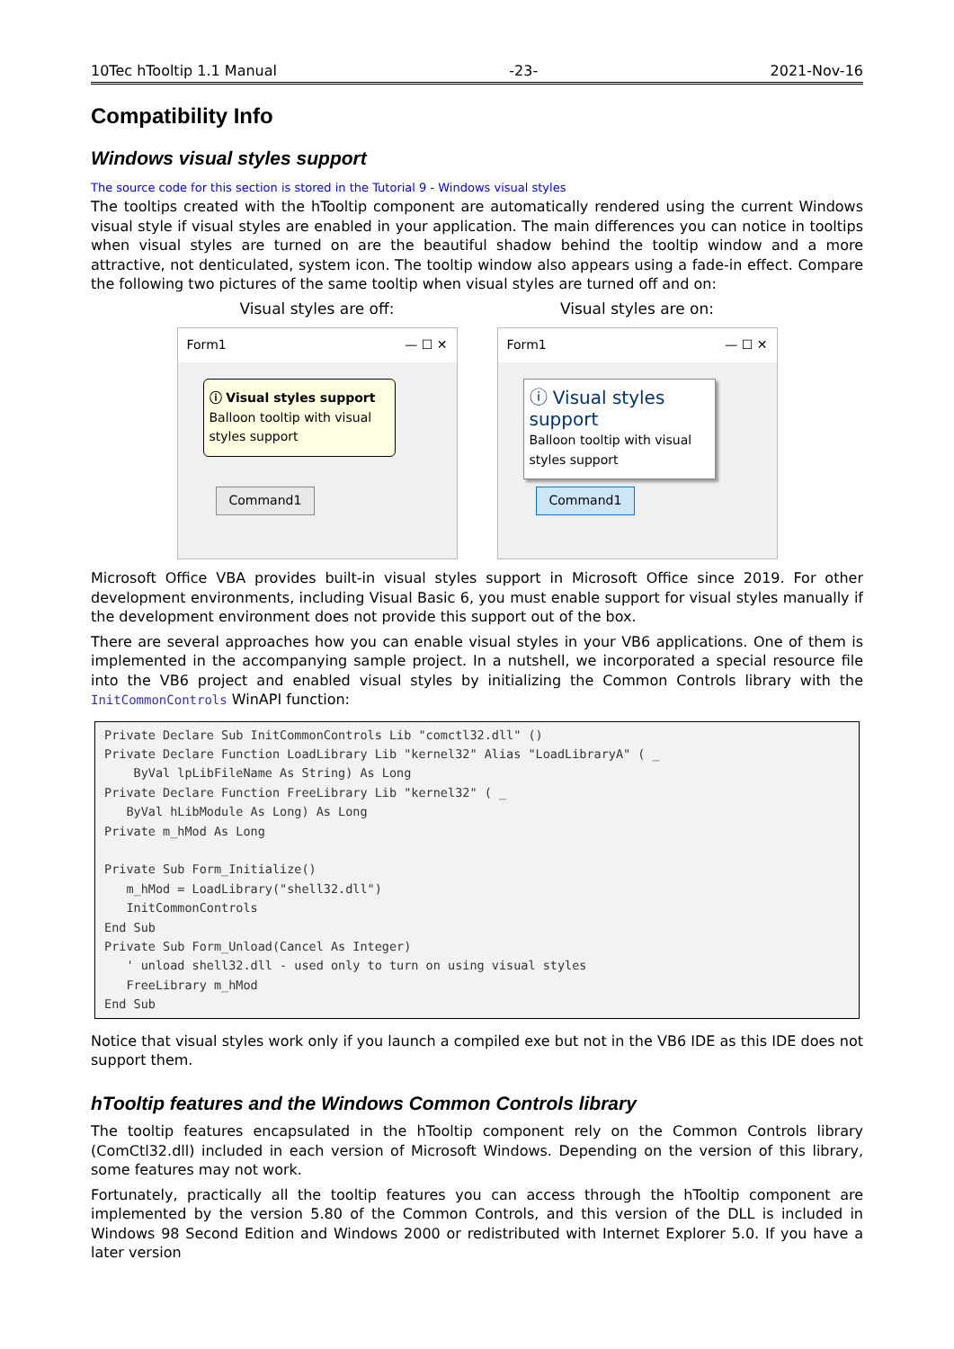10Tec hTooltip 1.1 Manual -23- 2021-Nov-16
Compatibility Info
Windows visual styles support
The source code for this section is stored in the Tutorial 9 - Windows visual styles
The tooltips created with the hTooltip component are automatically rendered using the current Windows visual style if visual styles are enabled in your application. The main differences you can notice in tooltips when visual styles are turned on are the beautiful shadow behind the tooltip window and a more attractive, not denticulated, system icon. The tooltip window also appears using a fade-in effect. Compare the following two pictures of the same tooltip when visual styles are turned off and on:
Visual styles are off:
Form1 — ☐ ✕
ⓘ Visual styles support
Balloon tooltip with visual styles support
Command1
Visual styles are on:
Form1 — ☐ ✕
ⓘ Visual styles support
Balloon tooltip with visual styles support
Command1
Microsoft Office VBA provides built-in visual styles support in Microsoft Office since 2019. For other development environments, including Visual Basic 6, you must enable support for visual styles manually if the development environment does not provide this support out of the box.
There are several approaches how you can enable visual styles in your VB6 applications. One of them is implemented in the accompanying sample project. In a nutshell, we incorporated a special resource file into the VB6 project and enabled visual styles by initializing the Common Controls library with the InitCommonControls WinAPI function:
Private Declare Sub InitCommonControls Lib "comctl32.dll" ()
Private Declare Function LoadLibrary Lib "kernel32" Alias "LoadLibraryA" ( _
    ByVal lpLibFileName As String) As Long
Private Declare Function FreeLibrary Lib "kernel32" ( _
   ByVal hLibModule As Long) As Long
Private m_hMod As Long

Private Sub Form_Initialize()
   m_hMod = LoadLibrary("shell32.dll")
   InitCommonControls
End Sub
Private Sub Form_Unload(Cancel As Integer)
   ' unload shell32.dll - used only to turn on using visual styles
   FreeLibrary m_hMod
End Sub
Notice that visual styles work only if you launch a compiled exe but not in the VB6 IDE as this IDE does not support them.
hTooltip features and the Windows Common Controls library
The tooltip features encapsulated in the hTooltip component rely on the Common Controls library (ComCtl32.dll) included in each version of Microsoft Windows. Depending on the version of this library, some features may not work.
Fortunately, practically all the tooltip features you can access through the hTooltip component are implemented by the version 5.80 of the Common Controls, and this version of the DLL is included in Windows 98 Second Edition and Windows 2000 or redistributed with Internet Explorer 5.0. If you have a later version